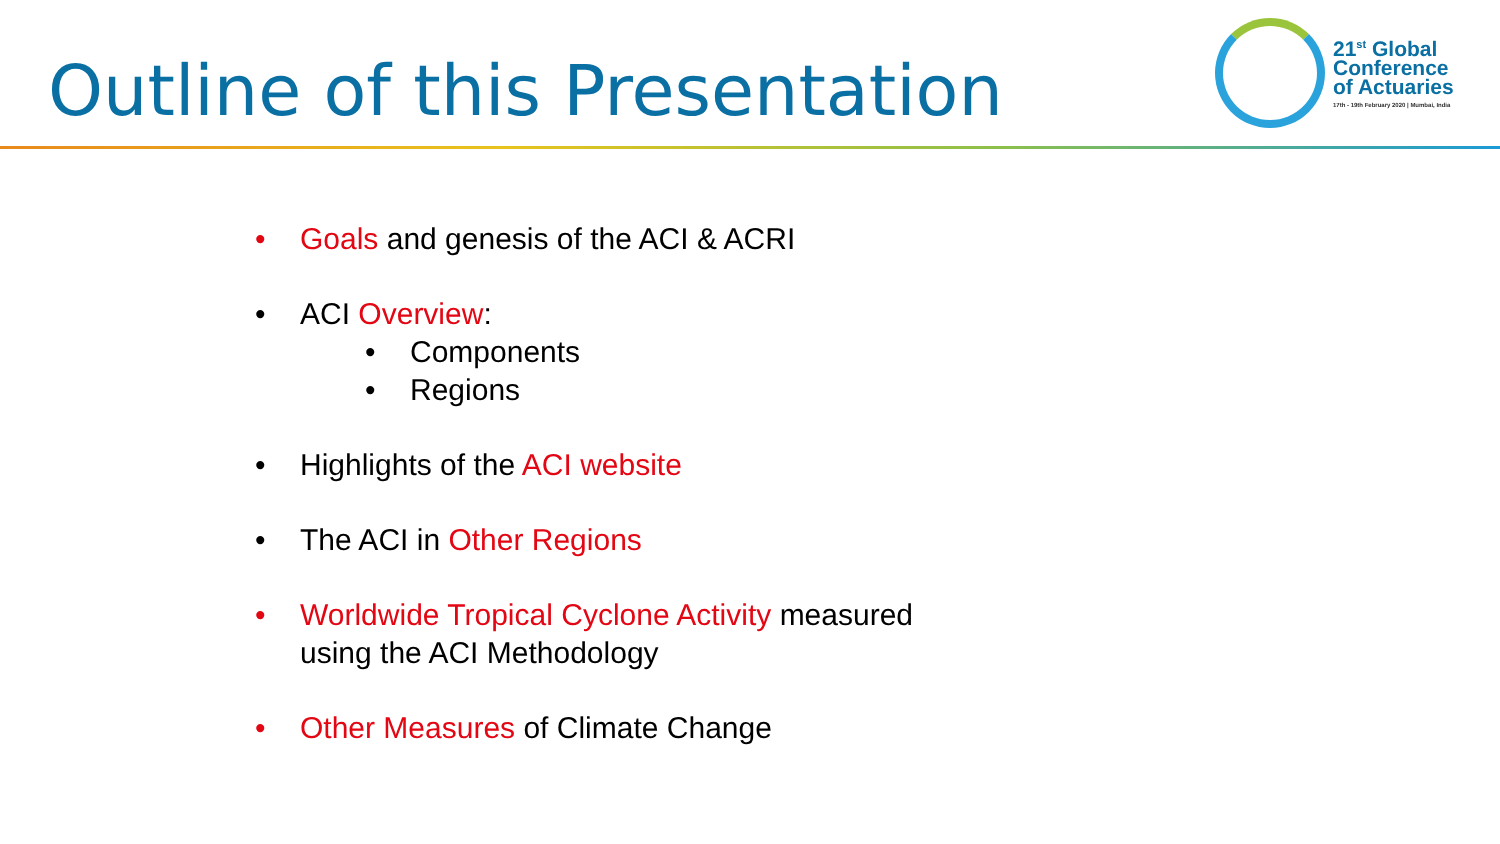Outline of this Presentation
21<sup>st</sup> Global
Conference
of Actuaries
17th - 19th February 2020 | Mumbai, India
• Goals and genesis of the ACI & ACRI
• ACI Overview:
• Components
• Regions
• Highlights of the ACI website
• The ACI in Other Regions
• Worldwide Tropical Cyclone Activity measured
using the ACI Methodology
• Other Measures of Climate Change